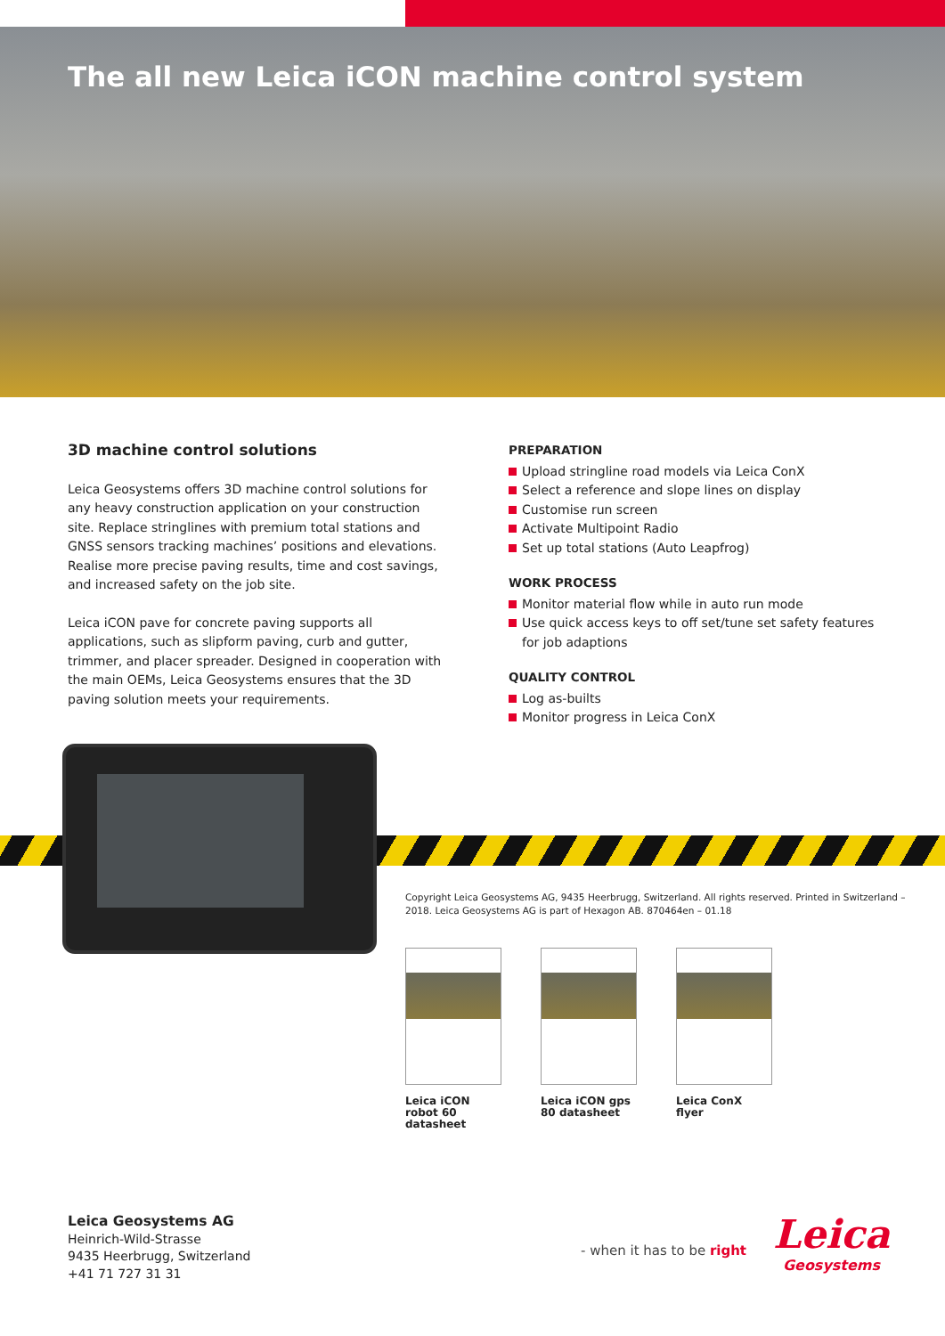The all new Leica iCON machine control system
3D machine control solutions
Leica Geosystems offers 3D machine control solutions for any heavy construction application on your construction site. Replace stringlines with premium total stations and GNSS sensors tracking machines’ positions and elevations. Realise more precise paving results, time and cost savings, and increased safety on the job site.
Leica iCON pave for concrete paving supports all applications, such as slipform paving, curb and gutter, trimmer, and placer spreader. Designed in cooperation with the main OEMs, Leica Geosystems ensures that the 3D paving solution meets your requirements.
PREPARATION
Upload stringline road models via Leica ConX
Select a reference and slope lines on display
Customise run screen
Activate Multipoint Radio
Set up total stations (Auto Leapfrog)
WORK PROCESS
Monitor material flow while in auto run mode
Use quick access keys to off set/tune set safety features for job adaptions
QUALITY CONTROL
Log as-builts
Monitor progress in Leica ConX
Copyright Leica Geosystems AG, 9435 Heerbrugg, Switzerland. All rights reserved. Printed in Switzerland – 2018. Leica Geosystems AG is part of Hexagon AB. 870464en – 01.18
Leica iCON robot 60 datasheet
Leica iCON gps 80 datasheet
Leica ConX flyer
Leica Geosystems AG
Heinrich-Wild-Strasse
9435 Heerbrugg, Switzerland
+41 71 727 31 31
- when it has to be right
Leica
Geosystems